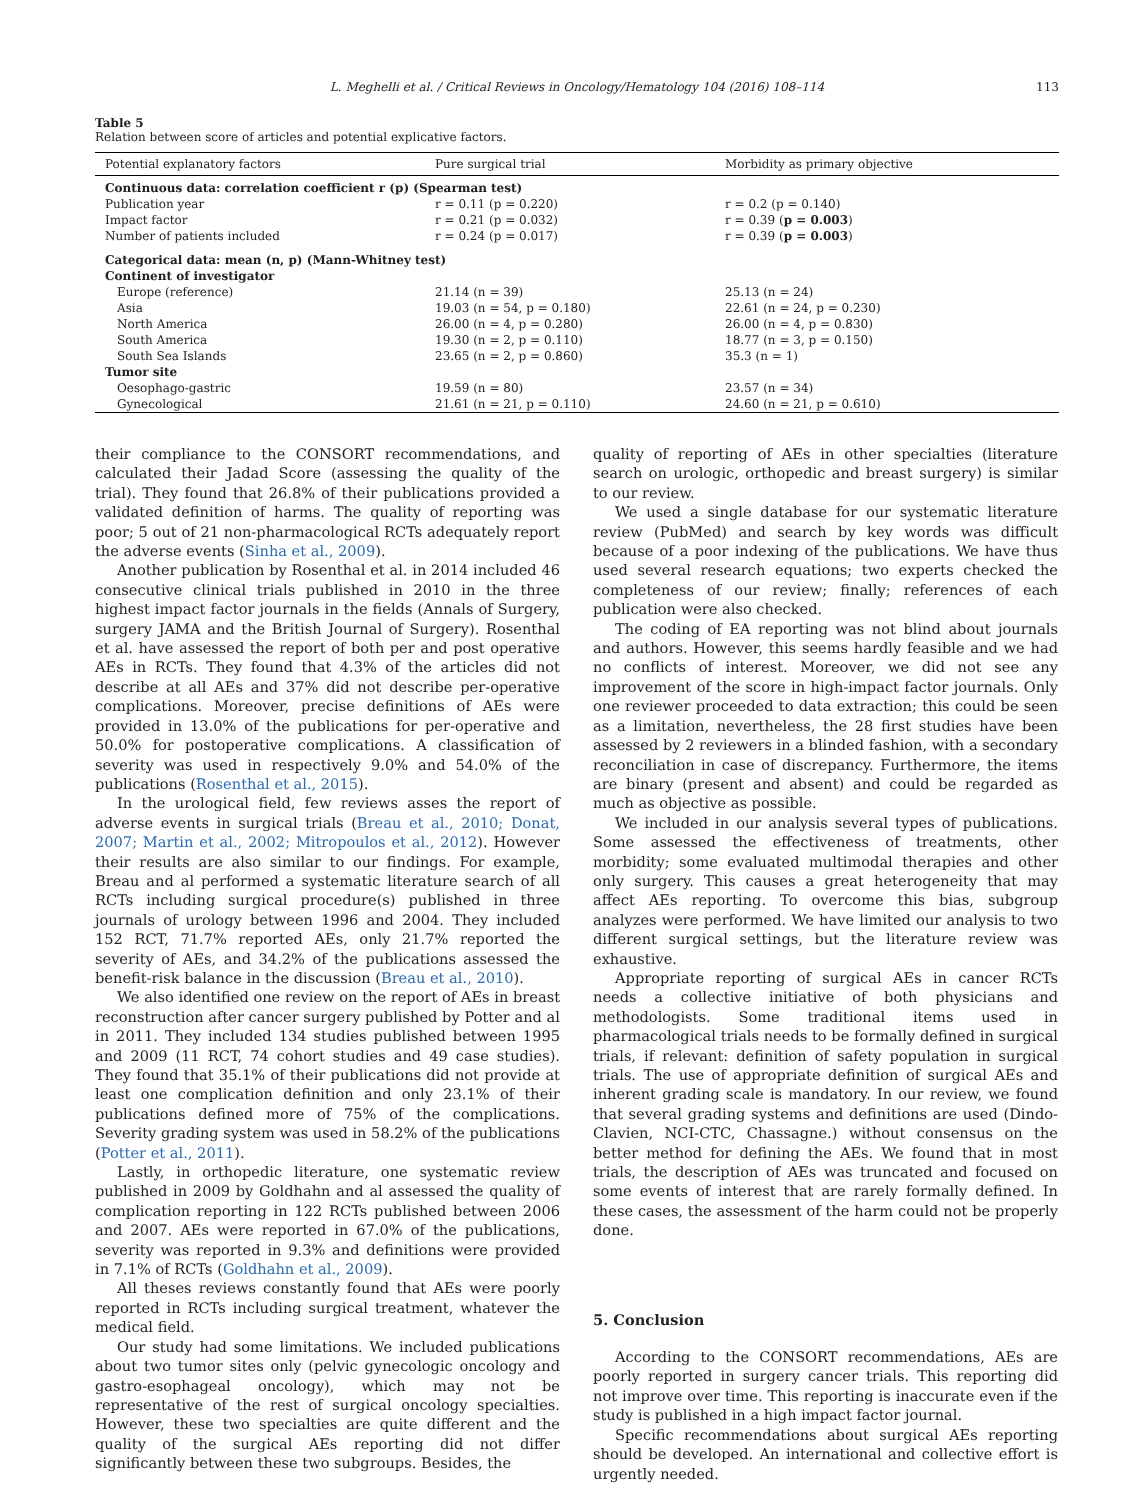L. Meghelli et al. / Critical Reviews in Oncology/Hematology 104 (2016) 108–114 113
Table 5
Relation between score of articles and potential explicative factors.
| Potential explanatory factors | Pure surgical trial | Morbidity as primary objective |
| --- | --- | --- |
| Continuous data: correlation coefficient r (p) (Spearman test) | | |
| Publication year | r = 0.11 (p = 0.220) | r = 0.2 (p = 0.140) |
| Impact factor | r = 0.21 (p = 0.032) | r = 0.39 ( p = 0.003 ) |
| Number of patients included | r = 0.24 (p = 0.017) | r = 0.39 ( p = 0.003 ) |
| Categorical data: mean (n, p) (Mann-Whitney test) | | |
| Continent of investigator | | |
| Europe (reference) | 21.14 (n = 39) | 25.13 (n = 24) |
| Asia | 19.03 (n = 54, p = 0.180) | 22.61 (n = 24, p = 0.230) |
| North America | 26.00 (n = 4, p = 0.280) | 26.00 (n = 4, p = 0.830) |
| South America | 19.30 (n = 2, p = 0.110) | 18.77 (n = 3, p = 0.150) |
| South Sea Islands | 23.65 (n = 2, p = 0.860) | 35.3 (n = 1) |
| Tumor site | | |
| Oesophago-gastric | 19.59 (n = 80) | 23.57 (n = 34) |
| Gynecological | 21.61 (n = 21, p = 0.110) | 24.60 (n = 21, p = 0.610) |
their compliance to the CONSORT recommendations, and calculated their Jadad Score (assessing the quality of the trial). They found that 26.8% of their publications provided a validated definition of harms. The quality of reporting was poor; 5 out of 21 non-pharmacological RCTs adequately report the adverse events (Sinha et al., 2009).
Another publication by Rosenthal et al. in 2014 included 46 consecutive clinical trials published in 2010 in the three highest impact factor journals in the fields (Annals of Surgery, surgery JAMA and the British Journal of Surgery). Rosenthal et al. have assessed the report of both per and post operative AEs in RCTs. They found that 4.3% of the articles did not describe at all AEs and 37% did not describe per-operative complications. Moreover, precise definitions of AEs were provided in 13.0% of the publications for per-operative and 50.0% for postoperative complications. A classification of severity was used in respectively 9.0% and 54.0% of the publications (Rosenthal et al., 2015).
In the urological field, few reviews asses the report of adverse events in surgical trials (Breau et al., 2010; Donat, 2007; Martin et al., 2002; Mitropoulos et al., 2012). However their results are also similar to our findings. For example, Breau and al performed a systematic literature search of all RCTs including surgical procedure(s) published in three journals of urology between 1996 and 2004. They included 152 RCT, 71.7% reported AEs, only 21.7% reported the severity of AEs, and 34.2% of the publications assessed the benefit-risk balance in the discussion (Breau et al., 2010).
We also identified one review on the report of AEs in breast reconstruction after cancer surgery published by Potter and al in 2011. They included 134 studies published between 1995 and 2009 (11 RCT, 74 cohort studies and 49 case studies). They found that 35.1% of their publications did not provide at least one complication definition and only 23.1% of their publications defined more of 75% of the complications. Severity grading system was used in 58.2% of the publications (Potter et al., 2011).
Lastly, in orthopedic literature, one systematic review published in 2009 by Goldhahn and al assessed the quality of complication reporting in 122 RCTs published between 2006 and 2007. AEs were reported in 67.0% of the publications, severity was reported in 9.3% and definitions were provided in 7.1% of RCTs (Goldhahn et al., 2009).
All theses reviews constantly found that AEs were poorly reported in RCTs including surgical treatment, whatever the medical field.
Our study had some limitations. We included publications about two tumor sites only (pelvic gynecologic oncology and gastro-esophageal oncology), which may not be representative of the rest of surgical oncology specialties. However, these two specialties are quite different and the quality of the surgical AEs reporting did not differ significantly between these two subgroups. Besides, the
quality of reporting of AEs in other specialties (literature search on urologic, orthopedic and breast surgery) is similar to our review.
We used a single database for our systematic literature review (PubMed) and search by key words was difficult because of a poor indexing of the publications. We have thus used several research equations; two experts checked the completeness of our review; finally; references of each publication were also checked.
The coding of EA reporting was not blind about journals and authors. However, this seems hardly feasible and we had no conflicts of interest. Moreover, we did not see any improvement of the score in high-impact factor journals. Only one reviewer proceeded to data extraction; this could be seen as a limitation, nevertheless, the 28 first studies have been assessed by 2 reviewers in a blinded fashion, with a secondary reconciliation in case of discrepancy. Furthermore, the items are binary (present and absent) and could be regarded as much as objective as possible.
We included in our analysis several types of publications. Some assessed the effectiveness of treatments, other morbidity; some evaluated multimodal therapies and other only surgery. This causes a great heterogeneity that may affect AEs reporting. To overcome this bias, subgroup analyzes were performed. We have limited our analysis to two different surgical settings, but the literature review was exhaustive.
Appropriate reporting of surgical AEs in cancer RCTs needs a collective initiative of both physicians and methodologists. Some traditional items used in pharmacological trials needs to be formally defined in surgical trials, if relevant: definition of safety population in surgical trials. The use of appropriate definition of surgical AEs and inherent grading scale is mandatory. In our review, we found that several grading systems and definitions are used (Dindo-Clavien, NCI-CTC, Chassagne.) without consensus on the better method for defining the AEs. We found that in most trials, the description of AEs was truncated and focused on some events of interest that are rarely formally defined. In these cases, the assessment of the harm could not be properly done.
5. Conclusion
According to the CONSORT recommendations, AEs are poorly reported in surgery cancer trials. This reporting did not improve over time. This reporting is inaccurate even if the study is published in a high impact factor journal.
Specific recommendations about surgical AEs reporting should be developed. An international and collective effort is urgently needed.